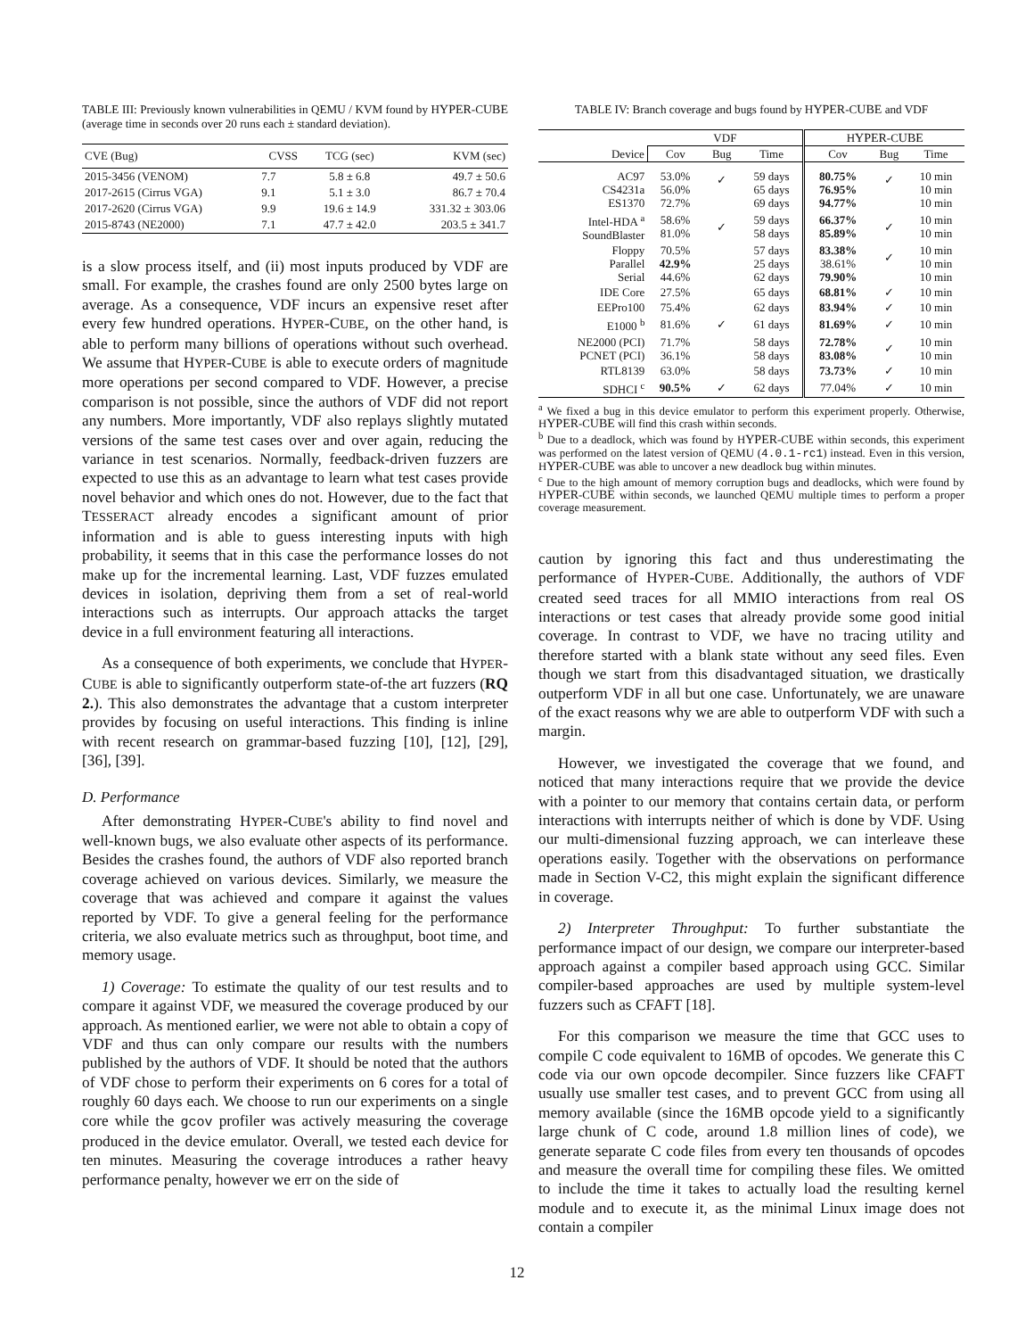TABLE III: Previously known vulnerabilities in QEMU / KVM found by HYPER-CUBE (average time in seconds over 20 runs each ± standard deviation).
| CVE (Bug) | CVSS | TCG (sec) | KVM (sec) |
| --- | --- | --- | --- |
| 2015-3456 (VENOM) | 7.7 | 5.8 ± 6.8 | 49.7 ± 50.6 |
| 2017-2615 (Cirrus VGA) | 9.1 | 5.1 ± 3.0 | 86.7 ± 70.4 |
| 2017-2620 (Cirrus VGA) | 9.9 | 19.6 ± 14.9 | 331.32 ± 303.06 |
| 2015-8743 (NE2000) | 7.1 | 47.7 ± 42.0 | 203.5 ± 341.7 |
is a slow process itself, and (ii) most inputs produced by VDF are small. For example, the crashes found are only 2500 bytes large on average. As a consequence, VDF incurs an expensive reset after every few hundred operations. HYPER-CUBE, on the other hand, is able to perform many billions of operations without such overhead. We assume that HYPER-CUBE is able to execute orders of magnitude more operations per second compared to VDF. However, a precise comparison is not possible, since the authors of VDF did not report any numbers. More importantly, VDF also replays slightly mutated versions of the same test cases over and over again, reducing the variance in test scenarios. Normally, feedback-driven fuzzers are expected to use this as an advantage to learn what test cases provide novel behavior and which ones do not. However, due to the fact that TESSERACT already encodes a significant amount of prior information and is able to guess interesting inputs with high probability, it seems that in this case the performance losses do not make up for the incremental learning. Last, VDF fuzzes emulated devices in isolation, depriving them from a set of real-world interactions such as interrupts. Our approach attacks the target device in a full environment featuring all interactions.
As a consequence of both experiments, we conclude that HYPER-CUBE is able to significantly outperform state-of-the art fuzzers (RQ 2.). This also demonstrates the advantage that a custom interpreter provides by focusing on useful interactions. This finding is inline with recent research on grammar-based fuzzing [10], [12], [29], [36], [39].
D. Performance
After demonstrating HYPER-CUBE's ability to find novel and well-known bugs, we also evaluate other aspects of its performance. Besides the crashes found, the authors of VDF also reported branch coverage achieved on various devices. Similarly, we measure the coverage that was achieved and compare it against the values reported by VDF. To give a general feeling for the performance criteria, we also evaluate metrics such as throughput, boot time, and memory usage.
1) Coverage: To estimate the quality of our test results and to compare it against VDF, we measured the coverage produced by our approach. As mentioned earlier, we were not able to obtain a copy of VDF and thus can only compare our results with the numbers published by the authors of VDF. It should be noted that the authors of VDF chose to perform their experiments on 6 cores for a total of roughly 60 days each. We choose to run our experiments on a single core while the gcov profiler was actively measuring the coverage produced in the device emulator. Overall, we tested each device for ten minutes. Measuring the coverage introduces a rather heavy performance penalty, however we err on the side of
TABLE IV: Branch coverage and bugs found by HYPER-CUBE and VDF
| | VDF | | | H YPER -C UBE | | |
| --- | --- | --- | --- | --- | --- | --- |
| Device | Cov | Bug | Time | Cov | Bug | Time |
| AC97 CS4231a ES1370 | 53.0% 56.0% 72.7% | ✓ | 59 days 65 days 69 days | 80.75% 76.95% 94.77% | ✓ | 10 min 10 min 10 min |
| Intel-HDA <sup>a</sup> SoundBlaster | 58.6% 81.0% | ✓ | 59 days 58 days | 66.37% 85.89% | ✓ | 10 min 10 min |
| Floppy Parallel Serial | 70.5% 42.9% 44.6% | | 57 days 25 days 62 days | 83.38% 38.61% 79.90% | ✓ | 10 min 10 min 10 min |
| IDE Core | 27.5% | | 65 days | 68.81% | ✓ | 10 min |
| EEPro100 | 75.4% | | 62 days | 83.94% | ✓ | 10 min |
| E1000 <sup>b</sup> | 81.6% | ✓ | 61 days | 81.69% | ✓ | 10 min |
| NE2000 (PCI) PCNET (PCI) | 71.7% 36.1% | | 58 days 58 days | 72.78% 83.08% | ✓ | 10 min 10 min |
| RTL8139 | 63.0% | | 58 days | 73.73% | ✓ | 10 min |
| SDHCI <sup>c</sup> | 90.5% | ✓ | 62 days | 77.04% | ✓ | 10 min |
<sup>a</sup> We fixed a bug in this device emulator to perform this experiment properly. Otherwise, HYPER-CUBE will find this crash within seconds.
<sup>b</sup> Due to a deadlock, which was found by HYPER-CUBE within seconds, this experiment was performed on the latest version of QEMU (4.0.1-rc1) instead. Even in this version, HYPER-CUBE was able to uncover a new deadlock bug within minutes.
<sup>c</sup> Due to the high amount of memory corruption bugs and deadlocks, which were found by HYPER-CUBE within seconds, we launched QEMU multiple times to perform a proper coverage measurement.
caution by ignoring this fact and thus underestimating the performance of HYPER-CUBE. Additionally, the authors of VDF created seed traces for all MMIO interactions from real OS interactions or test cases that already provide some good initial coverage. In contrast to VDF, we have no tracing utility and therefore started with a blank state without any seed files. Even though we start from this disadvantaged situation, we drastically outperform VDF in all but one case. Unfortunately, we are unaware of the exact reasons why we are able to outperform VDF with such a margin.
However, we investigated the coverage that we found, and noticed that many interactions require that we provide the device with a pointer to our memory that contains certain data, or perform interactions with interrupts neither of which is done by VDF. Using our multi-dimensional fuzzing approach, we can interleave these operations easily. Together with the observations on performance made in Section V-C2, this might explain the significant difference in coverage.
2) Interpreter Throughput: To further substantiate the performance impact of our design, we compare our interpreter-based approach against a compiler based approach using GCC. Similar compiler-based approaches are used by multiple system-level fuzzers such as CFAFT [18].
For this comparison we measure the time that GCC uses to compile C code equivalent to 16MB of opcodes. We generate this C code via our own opcode decompiler. Since fuzzers like CFAFT usually use smaller test cases, and to prevent GCC from using all memory available (since the 16MB opcode yield to a significantly large chunk of C code, around 1.8 million lines of code), we generate separate C code files from every ten thousands of opcodes and measure the overall time for compiling these files. We omitted to include the time it takes to actually load the resulting kernel module and to execute it, as the minimal Linux image does not contain a compiler
12